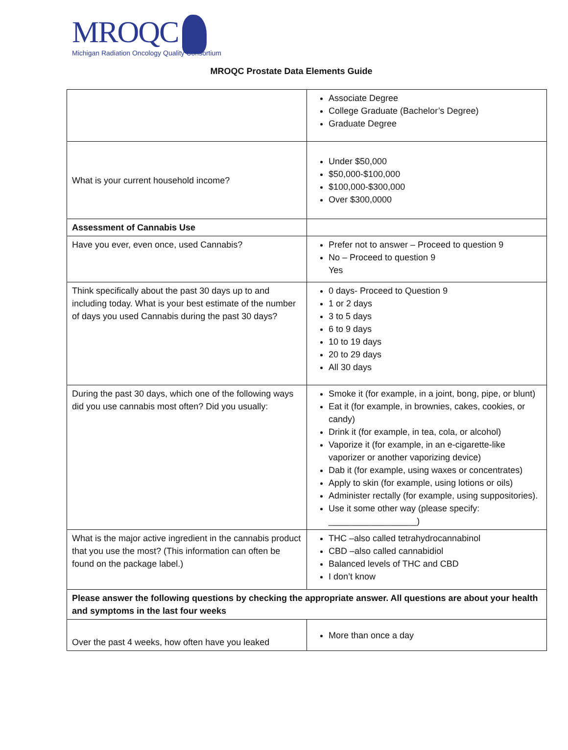MROQC
Michigan Radiation Oncology Quality Consortium
MROQC Prostate Data Elements Guide
| | Associate Degree College Graduate (Bachelor’s Degree) Graduate Degree |
| What is your current household income? | Under $50,000 $50,000-$100,000 $100,000-$300,000 Over $300,0000 |
| Assessment of Cannabis Use | |
| Have you ever, even once, used Cannabis? | Prefer not to answer – Proceed to question 9 No – Proceed to question 9 Yes |
| Think specifically about the past 30 days up to and including today. What is your best estimate of the number of days you used Cannabis during the past 30 days? | 0 days- Proceed to Question 9 1 or 2 days 3 to 5 days 6 to 9 days 10 to 19 days 20 to 29 days All 30 days |
| During the past 30 days, which one of the following ways did you use cannabis most often? Did you usually: | Smoke it (for example, in a joint, bong, pipe, or blunt) Eat it (for example, in brownies, cakes, cookies, or candy) Drink it (for example, in tea, cola, or alcohol) Vaporize it (for example, in an e-cigarette-like vaporizer or another vaporizing device) Dab it (for example, using waxes or concentrates) Apply to skin (for example, using lotions or oils) Administer rectally (for example, using suppositories). Use it some other way (please specify: __________________) |
| What is the major active ingredient in the cannabis product that you use the most? (This information can often be found on the package label.) | THC –also called tetrahydrocannabinol CBD –also called cannabidiol Balanced levels of THC and CBD I don’t know |
| Please answer the following questions by checking the appropriate answer. All questions are about your health and symptoms in the last four weeks | |
| Over the past 4 weeks, how often have you leaked | More than once a day |